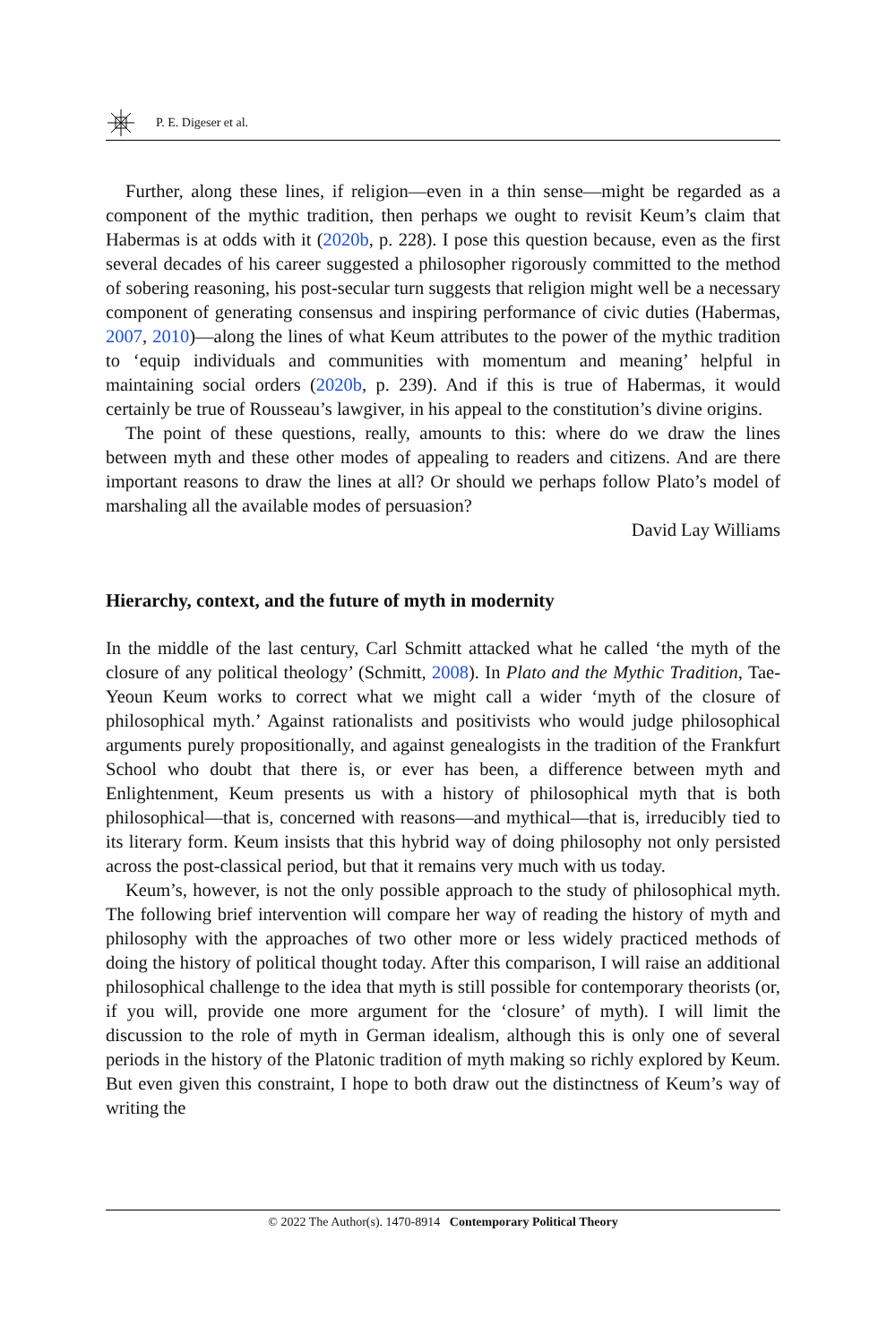P. E. Digeser et al.
Further, along these lines, if religion—even in a thin sense—might be regarded as a component of the mythic tradition, then perhaps we ought to revisit Keum’s claim that Habermas is at odds with it (2020b, p. 228). I pose this question because, even as the first several decades of his career suggested a philosopher rigorously committed to the method of sobering reasoning, his post-secular turn suggests that religion might well be a necessary component of generating consensus and inspiring performance of civic duties (Habermas, 2007, 2010)—along the lines of what Keum attributes to the power of the mythic tradition to ‘equip individuals and communities with momentum and meaning’ helpful in maintaining social orders (2020b, p. 239). And if this is true of Habermas, it would certainly be true of Rousseau’s lawgiver, in his appeal to the constitution’s divine origins.
The point of these questions, really, amounts to this: where do we draw the lines between myth and these other modes of appealing to readers and citizens. And are there important reasons to draw the lines at all? Or should we perhaps follow Plato’s model of marshaling all the available modes of persuasion?
David Lay Williams
Hierarchy, context, and the future of myth in modernity
In the middle of the last century, Carl Schmitt attacked what he called ‘the myth of the closure of any political theology’ (Schmitt, 2008). In Plato and the Mythic Tradition, Tae-Yeoun Keum works to correct what we might call a wider ‘myth of the closure of philosophical myth.’ Against rationalists and positivists who would judge philosophical arguments purely propositionally, and against genealogists in the tradition of the Frankfurt School who doubt that there is, or ever has been, a difference between myth and Enlightenment, Keum presents us with a history of philosophical myth that is both philosophical—that is, concerned with reasons—and mythical—that is, irreducibly tied to its literary form. Keum insists that this hybrid way of doing philosophy not only persisted across the post-classical period, but that it remains very much with us today.
Keum’s, however, is not the only possible approach to the study of philosophical myth. The following brief intervention will compare her way of reading the history of myth and philosophy with the approaches of two other more or less widely practiced methods of doing the history of political thought today. After this comparison, I will raise an additional philosophical challenge to the idea that myth is still possible for contemporary theorists (or, if you will, provide one more argument for the ‘closure’ of myth). I will limit the discussion to the role of myth in German idealism, although this is only one of several periods in the history of the Platonic tradition of myth making so richly explored by Keum. But even given this constraint, I hope to both draw out the distinctness of Keum’s way of writing the
© 2022 The Author(s). 1470-8914 Contemporary Political Theory